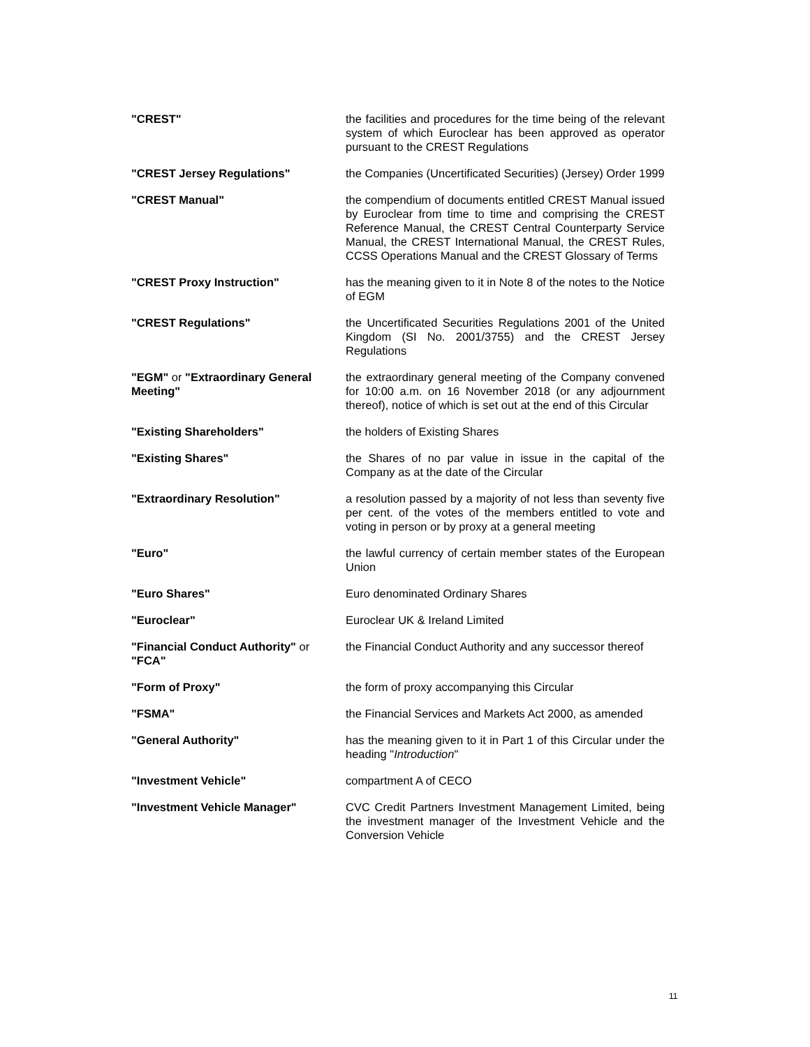| "CREST" | the facilities and procedures for the time being of the relevant system of which Euroclear has been approved as operator pursuant to the CREST Regulations |
| "CREST Jersey Regulations" | the Companies (Uncertificated Securities) (Jersey) Order 1999 |
| "CREST Manual" | the compendium of documents entitled CREST Manual issued by Euroclear from time to time and comprising the CREST Reference Manual, the CREST Central Counterparty Service Manual, the CREST International Manual, the CREST Rules, CCSS Operations Manual and the CREST Glossary of Terms |
| "CREST Proxy Instruction" | has the meaning given to it in Note 8 of the notes to the Notice of EGM |
| "CREST Regulations" | the Uncertificated Securities Regulations 2001 of the United Kingdom (SI No. 2001/3755) and the CREST Jersey Regulations |
| "EGM" or "Extraordinary General Meeting" | the extraordinary general meeting of the Company convened for 10:00 a.m. on 16 November 2018 (or any adjournment thereof), notice of which is set out at the end of this Circular |
| "Existing Shareholders" | the holders of Existing Shares |
| "Existing Shares" | the Shares of no par value in issue in the capital of the Company as at the date of the Circular |
| "Extraordinary Resolution" | a resolution passed by a majority of not less than seventy five per cent. of the votes of the members entitled to vote and voting in person or by proxy at a general meeting |
| "Euro" | the lawful currency of certain member states of the European Union |
| "Euro Shares" | Euro denominated Ordinary Shares |
| "Euroclear" | Euroclear UK & Ireland Limited |
| "Financial Conduct Authority" or "FCA" | the Financial Conduct Authority and any successor thereof |
| "Form of Proxy" | the form of proxy accompanying this Circular |
| "FSMA" | the Financial Services and Markets Act 2000, as amended |
| "General Authority" | has the meaning given to it in Part 1 of this Circular under the heading " Introduction " |
| "Investment Vehicle" | compartment A of CECO |
| "Investment Vehicle Manager" | CVC Credit Partners Investment Management Limited, being the investment manager of the Investment Vehicle and the Conversion Vehicle |
11